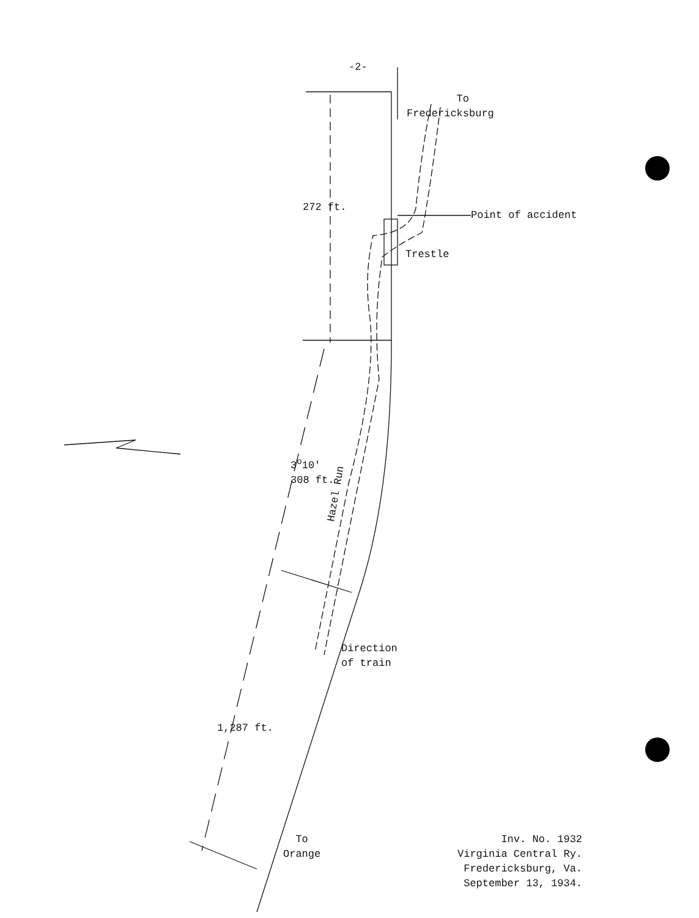-2-
To
Fredericksburg
272 ft.
Point of accident
Trestle
3<sup>o</sup>10'
308 ft.
Hazel Run
Direction
of train
1,287 ft.
To
Orange
Inv. No. 1932
Virginia Central Ry.
Fredericksburg, Va.
September 13, 1934.